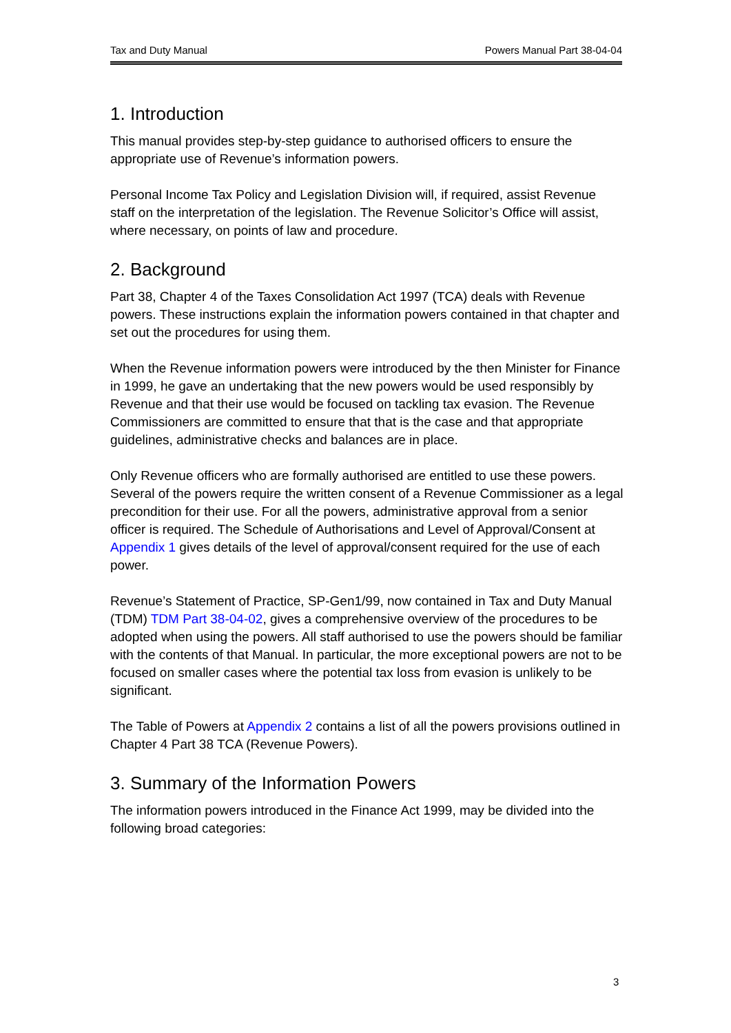Tax and Duty Manual Powers Manual Part 38-04-04
1. Introduction
This manual provides step-by-step guidance to authorised officers to ensure the appropriate use of Revenue’s information powers.
Personal Income Tax Policy and Legislation Division will, if required, assist Revenue staff on the interpretation of the legislation. The Revenue Solicitor’s Office will assist, where necessary, on points of law and procedure.
2. Background
Part 38, Chapter 4 of the Taxes Consolidation Act 1997 (TCA) deals with Revenue powers. These instructions explain the information powers contained in that chapter and set out the procedures for using them.
When the Revenue information powers were introduced by the then Minister for Finance in 1999, he gave an undertaking that the new powers would be used responsibly by Revenue and that their use would be focused on tackling tax evasion. The Revenue Commissioners are committed to ensure that that is the case and that appropriate guidelines, administrative checks and balances are in place.
Only Revenue officers who are formally authorised are entitled to use these powers. Several of the powers require the written consent of a Revenue Commissioner as a legal precondition for their use. For all the powers, administrative approval from a senior officer is required. The Schedule of Authorisations and Level of Approval/Consent at Appendix 1 gives details of the level of approval/consent required for the use of each power.
Revenue’s Statement of Practice, SP-Gen1/99, now contained in Tax and Duty Manual (TDM) TDM Part 38-04-02, gives a comprehensive overview of the procedures to be adopted when using the powers. All staff authorised to use the powers should be familiar with the contents of that Manual. In particular, the more exceptional powers are not to be focused on smaller cases where the potential tax loss from evasion is unlikely to be significant.
The Table of Powers at Appendix 2 contains a list of all the powers provisions outlined in Chapter 4 Part 38 TCA (Revenue Powers).
3. Summary of the Information Powers
The information powers introduced in the Finance Act 1999, may be divided into the following broad categories:
3